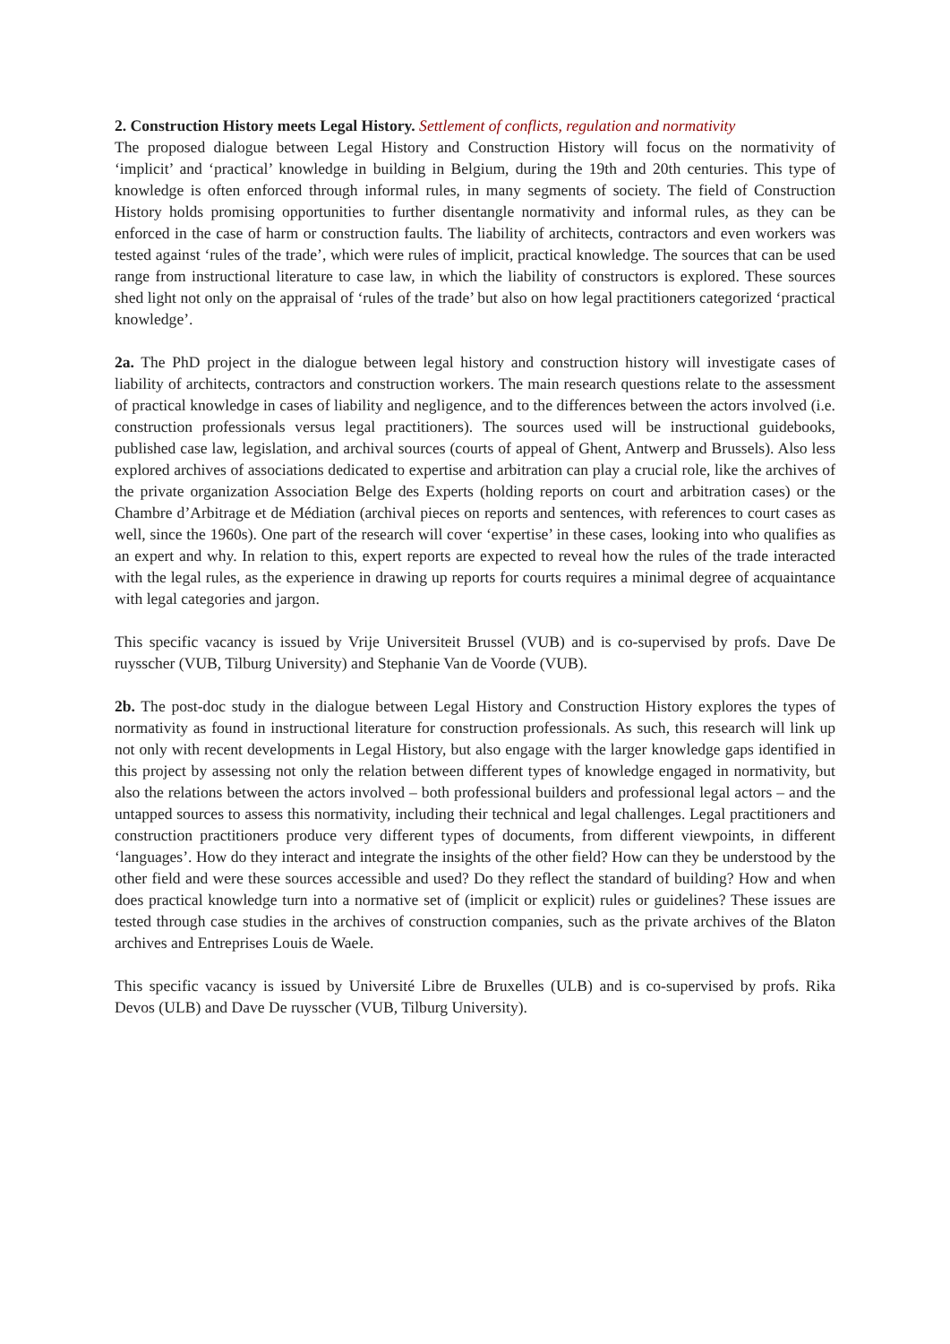2. Construction History meets Legal History. Settlement of conflicts, regulation and normativity
The proposed dialogue between Legal History and Construction History will focus on the normativity of ‘implicit’ and ‘practical’ knowledge in building in Belgium, during the 19th and 20th centuries. This type of knowledge is often enforced through informal rules, in many segments of society. The field of Construction History holds promising opportunities to further disentangle normativity and informal rules, as they can be enforced in the case of harm or construction faults. The liability of architects, contractors and even workers was tested against ‘rules of the trade’, which were rules of implicit, practical knowledge. The sources that can be used range from instructional literature to case law, in which the liability of constructors is explored. These sources shed light not only on the appraisal of ‘rules of the trade’ but also on how legal practitioners categorized ‘practical knowledge’.
2a. The PhD project in the dialogue between legal history and construction history will investigate cases of liability of architects, contractors and construction workers. The main research questions relate to the assessment of practical knowledge in cases of liability and negligence, and to the differences between the actors involved (i.e. construction professionals versus legal practitioners). The sources used will be instructional guidebooks, published case law, legislation, and archival sources (courts of appeal of Ghent, Antwerp and Brussels). Also less explored archives of associations dedicated to expertise and arbitration can play a crucial role, like the archives of the private organization Association Belge des Experts (holding reports on court and arbitration cases) or the Chambre d’Arbitrage et de Médiation (archival pieces on reports and sentences, with references to court cases as well, since the 1960s). One part of the research will cover ‘expertise’ in these cases, looking into who qualifies as an expert and why. In relation to this, expert reports are expected to reveal how the rules of the trade interacted with the legal rules, as the experience in drawing up reports for courts requires a minimal degree of acquaintance with legal categories and jargon.
This specific vacancy is issued by Vrije Universiteit Brussel (VUB) and is co-supervised by profs. Dave De ruysscher (VUB, Tilburg University) and Stephanie Van de Voorde (VUB).
2b. The post-doc study in the dialogue between Legal History and Construction History explores the types of normativity as found in instructional literature for construction professionals. As such, this research will link up not only with recent developments in Legal History, but also engage with the larger knowledge gaps identified in this project by assessing not only the relation between different types of knowledge engaged in normativity, but also the relations between the actors involved – both professional builders and professional legal actors – and the untapped sources to assess this normativity, including their technical and legal challenges. Legal practitioners and construction practitioners produce very different types of documents, from different viewpoints, in different ‘languages’. How do they interact and integrate the insights of the other field? How can they be understood by the other field and were these sources accessible and used? Do they reflect the standard of building? How and when does practical knowledge turn into a normative set of (implicit or explicit) rules or guidelines? These issues are tested through case studies in the archives of construction companies, such as the private archives of the Blaton archives and Entreprises Louis de Waele.
This specific vacancy is issued by Université Libre de Bruxelles (ULB) and is co-supervised by profs. Rika Devos (ULB) and Dave De ruysscher (VUB, Tilburg University).